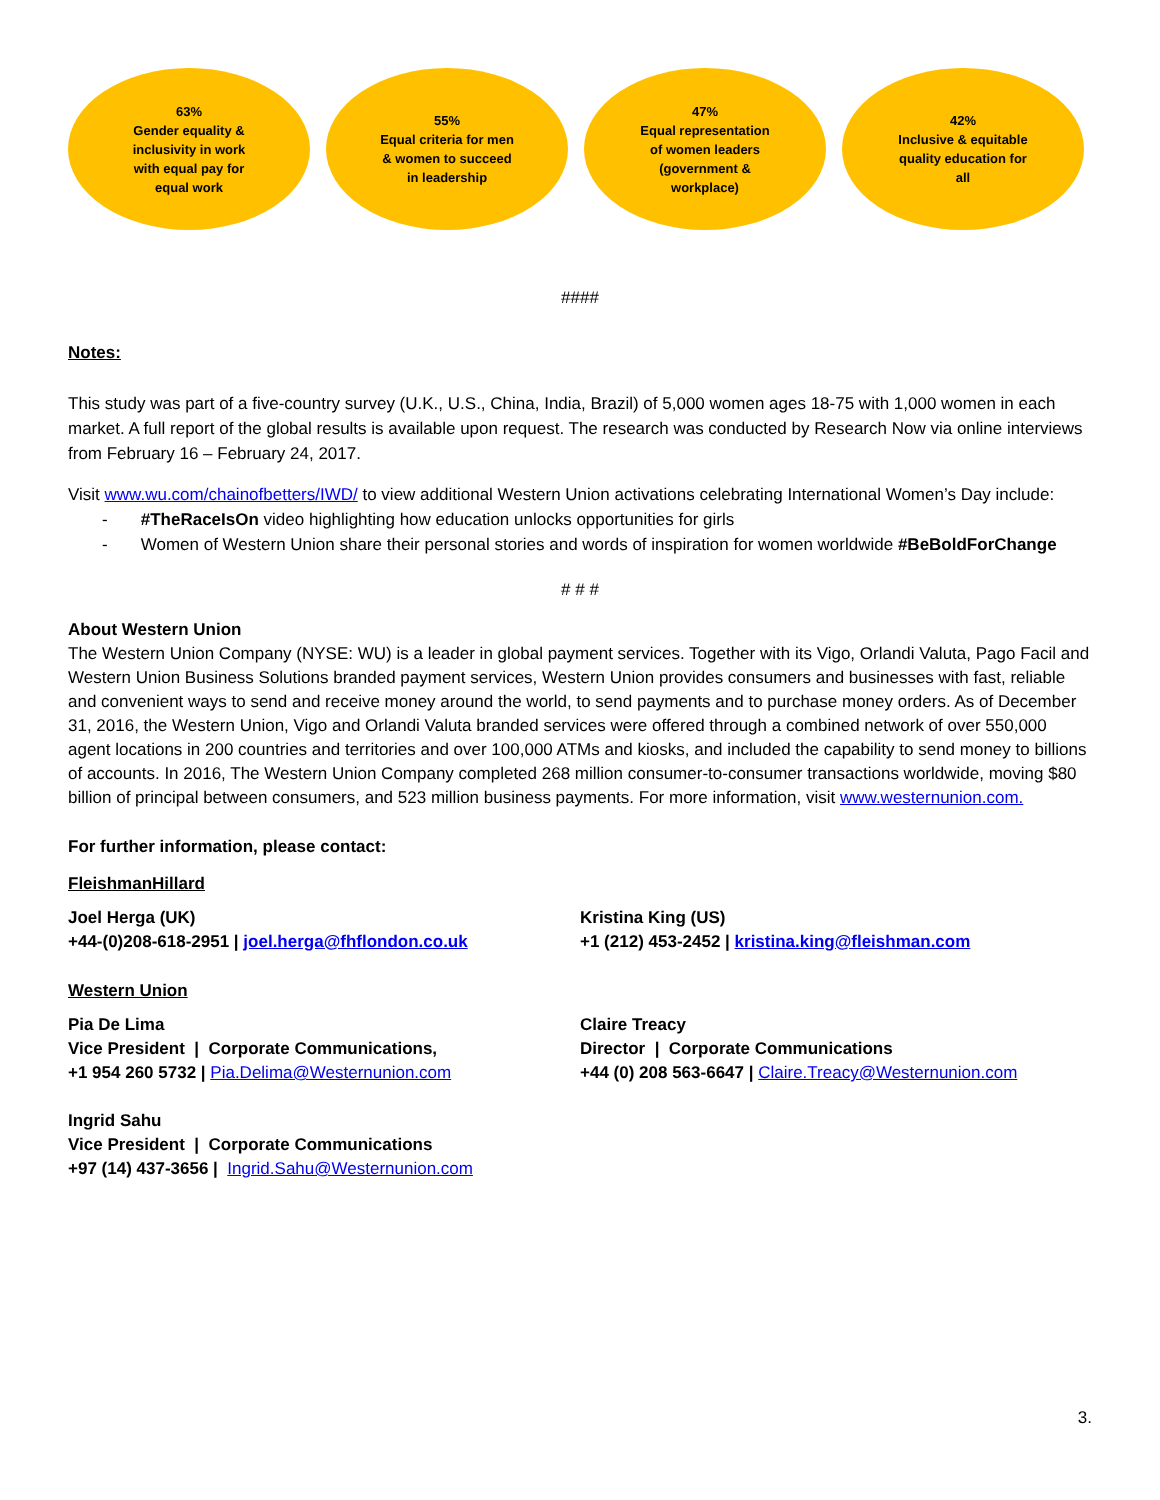63%
Gender equality &
inclusivity in work
with equal pay for
equal work
55%
Equal criteria for men
& women to succeed
in leadership
47%
Equal representation
of women leaders
(government &
workplace)
42%
Inclusive & equitable
quality education for
all
####
Notes:
This study was part of a five-country survey (U.K., U.S., China, India, Brazil) of 5,000 women ages 18-75 with 1,000 women in each market. A full report of the global results is available upon request. The research was conducted by Research Now via online interviews from February 16 – February 24, 2017.
Visit www.wu.com/chainofbetters/IWD/ to view additional Western Union activations celebrating International Women’s Day include:
- #TheRaceIsOn video highlighting how education unlocks opportunities for girls
- Women of Western Union share their personal stories and words of inspiration for women worldwide #BeBoldForChange
# # #
About Western Union
The Western Union Company (NYSE: WU) is a leader in global payment services. Together with its Vigo, Orlandi Valuta, Pago Facil and Western Union Business Solutions branded payment services, Western Union provides consumers and businesses with fast, reliable and convenient ways to send and receive money around the world, to send payments and to purchase money orders. As of December 31, 2016, the Western Union, Vigo and Orlandi Valuta branded services were offered through a combined network of over 550,000 agent locations in 200 countries and territories and over 100,000 ATMs and kiosks, and included the capability to send money to billions of accounts. In 2016, The Western Union Company completed 268 million consumer-to-consumer transactions worldwide, moving $80 billion of principal between consumers, and 523 million business payments. For more information, visit www.westernunion.com.
For further information, please contact:
FleishmanHillard
Joel Herga (UK)
+44-(0)208-618-2951 | joel.herga@fhflondon.co.uk
Kristina King (US)
+1 (212) 453-2452 | kristina.king@fleishman.com
Western Union
Pia De Lima
Vice President | Corporate Communications,
+1 954 260 5732 | Pia.Delima@Westernunion.com
Claire Treacy
Director | Corporate Communications
+44 (0) 208 563-6647 | Claire.Treacy@Westernunion.com
Ingrid Sahu
Vice President | Corporate Communications
+97 (14) 437-3656 | Ingrid.Sahu@Westernunion.com
3.